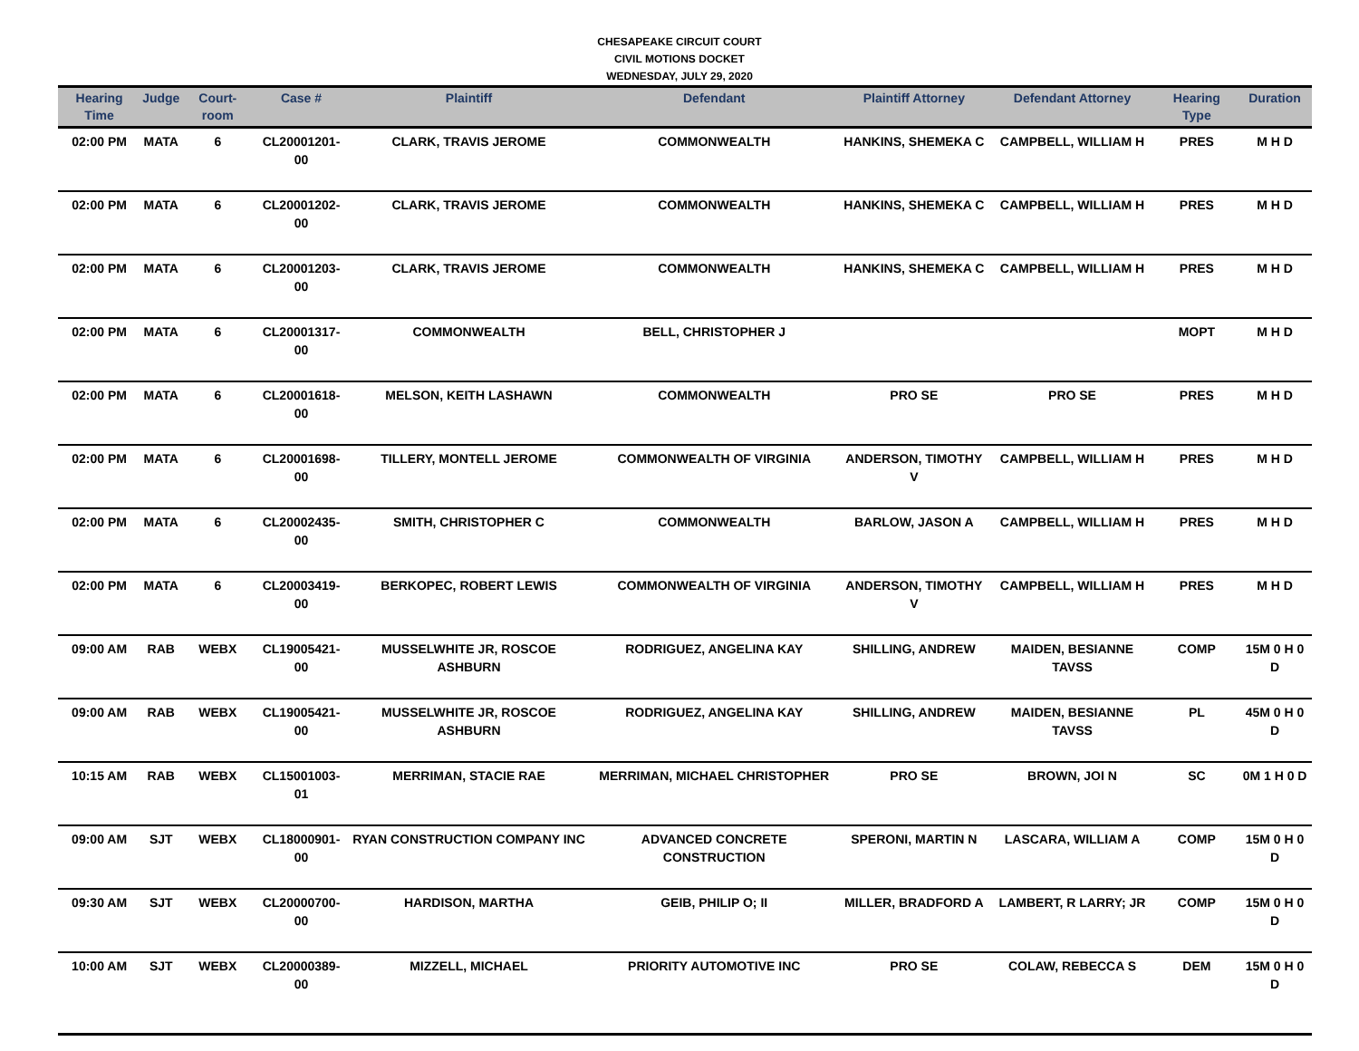CHESAPEAKE CIRCUIT COURT
CIVIL MOTIONS DOCKET
WEDNESDAY, JULY 29, 2020
| Hearing Time | Judge | Court-room | Case # | Plaintiff | Defendant | Plaintiff Attorney | Defendant Attorney | Hearing Type | Duration |
| --- | --- | --- | --- | --- | --- | --- | --- | --- | --- |
| 02:00 PM | MATA | 6 | CL20001201-00 | CLARK, TRAVIS JEROME | COMMONWEALTH | HANKINS, SHEMEKA C | CAMPBELL, WILLIAM H | PRES | M H D |
| 02:00 PM | MATA | 6 | CL20001202-00 | CLARK, TRAVIS JEROME | COMMONWEALTH | HANKINS, SHEMEKA C | CAMPBELL, WILLIAM H | PRES | M H D |
| 02:00 PM | MATA | 6 | CL20001203-00 | CLARK, TRAVIS JEROME | COMMONWEALTH | HANKINS, SHEMEKA C | CAMPBELL, WILLIAM H | PRES | M H D |
| 02:00 PM | MATA | 6 | CL20001317-00 | COMMONWEALTH | BELL, CHRISTOPHER J | | | MOPT | M H D |
| 02:00 PM | MATA | 6 | CL20001618-00 | MELSON, KEITH LASHAWN | COMMONWEALTH | PRO SE | PRO SE | PRES | M H D |
| 02:00 PM | MATA | 6 | CL20001698-00 | TILLERY, MONTELL JEROME | COMMONWEALTH OF VIRGINIA | ANDERSON, TIMOTHY V | CAMPBELL, WILLIAM H | PRES | M H D |
| 02:00 PM | MATA | 6 | CL20002435-00 | SMITH, CHRISTOPHER C | COMMONWEALTH | BARLOW, JASON A | CAMPBELL, WILLIAM H | PRES | M H D |
| 02:00 PM | MATA | 6 | CL20003419-00 | BERKOPEC, ROBERT LEWIS | COMMONWEALTH OF VIRGINIA | ANDERSON, TIMOTHY V | CAMPBELL, WILLIAM H | PRES | M H D |
| 09:00 AM | RAB | WEBX | CL19005421-00 | MUSSELWHITE JR, ROSCOE ASHBURN | RODRIGUEZ, ANGELINA KAY | SHILLING, ANDREW | MAIDEN, BESIANNE TAVSS | COMP | 15M 0 H 0 D |
| 09:00 AM | RAB | WEBX | CL19005421-00 | MUSSELWHITE JR, ROSCOE ASHBURN | RODRIGUEZ, ANGELINA KAY | SHILLING, ANDREW | MAIDEN, BESIANNE TAVSS | PL | 45M 0 H 0 D |
| 10:15 AM | RAB | WEBX | CL15001003-01 | MERRIMAN, STACIE RAE | MERRIMAN, MICHAEL CHRISTOPHER | PRO SE | BROWN, JOI N | SC | 0M 1 H 0 D |
| 09:00 AM | SJT | WEBX | CL18000901-00 | RYAN CONSTRUCTION COMPANY INC | ADVANCED CONCRETE CONSTRUCTION | SPERONI, MARTIN N | LASCARA, WILLIAM A | COMP | 15M 0 H 0 D |
| 09:30 AM | SJT | WEBX | CL20000700-00 | HARDISON, MARTHA | GEIB, PHILIP O; II | MILLER, BRADFORD A | LAMBERT, R LARRY; JR | COMP | 15M 0 H 0 D |
| 10:00 AM | SJT | WEBX | CL20000389-00 | MIZZELL, MICHAEL | PRIORITY AUTOMOTIVE INC | PRO SE | COLAW, REBECCA S | DEM | 15M 0 H 0 D |